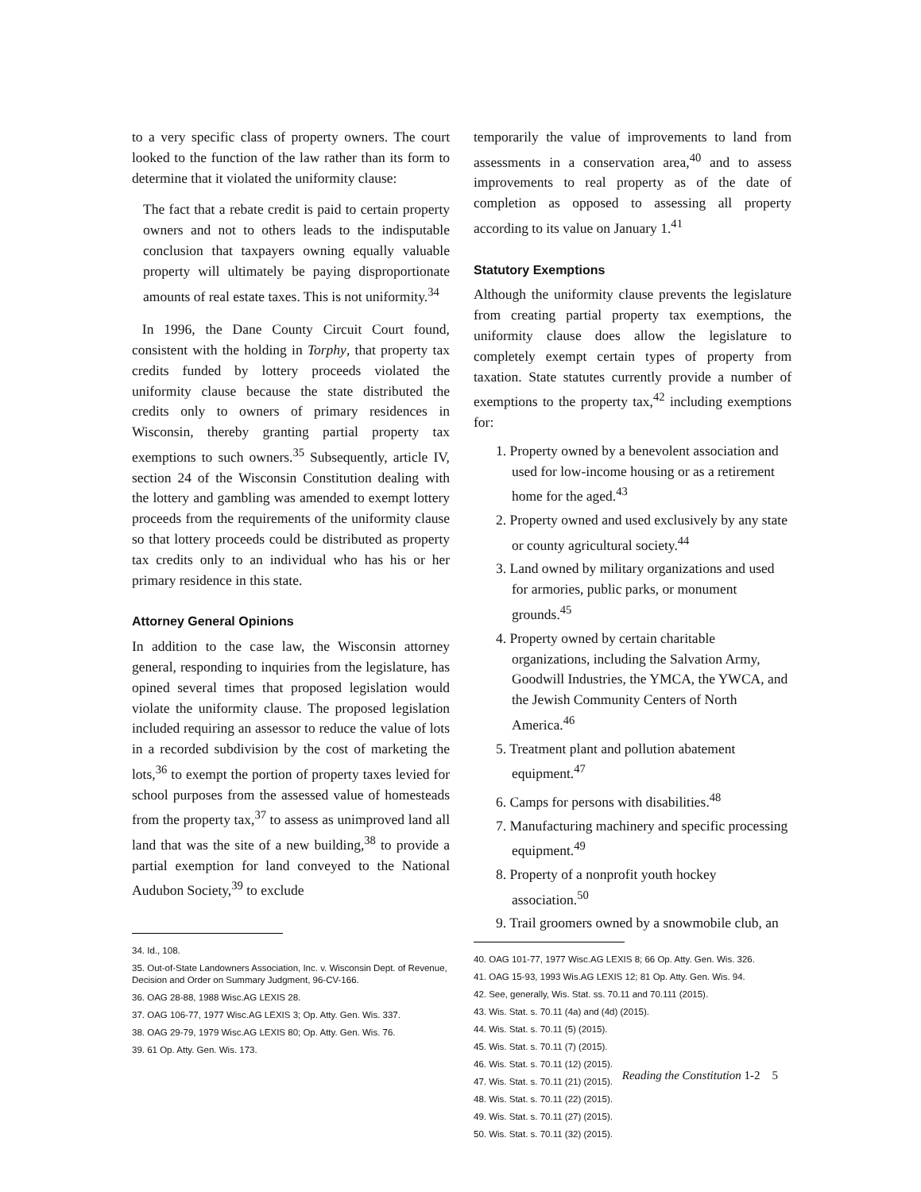to a very specific class of property owners. The court looked to the function of the law rather than its form to determine that it violated the uniformity clause:
The fact that a rebate credit is paid to certain property owners and not to others leads to the indisputable conclusion that taxpayers owning equally valuable property will ultimately be paying disproportionate amounts of real estate taxes. This is not uniformity.<sup>34</sup>
In 1996, the Dane County Circuit Court found, consistent with the holding in Torphy, that property tax credits funded by lottery proceeds violated the uniformity clause because the state distributed the credits only to owners of primary residences in Wisconsin, thereby granting partial property tax exemptions to such owners.<sup>35</sup> Subsequently, article IV, section 24 of the Wisconsin Constitution dealing with the lottery and gambling was amended to exempt lottery proceeds from the requirements of the uniformity clause so that lottery proceeds could be distributed as property tax credits only to an individual who has his or her primary residence in this state.
Attorney General Opinions
In addition to the case law, the Wisconsin attorney general, responding to inquiries from the legislature, has opined several times that proposed legislation would violate the uniformity clause. The proposed legislation included requiring an assessor to reduce the value of lots in a recorded subdivision by the cost of marketing the lots,<sup>36</sup> to exempt the portion of property taxes levied for school purposes from the assessed value of homesteads from the property tax,<sup>37</sup> to assess as unimproved land all land that was the site of a new building,<sup>38</sup> to provide a partial exemption for land conveyed to the National Audubon Society,<sup>39</sup> to exclude
34. Id., 108.
35. Out-of-State Landowners Association, Inc. v. Wisconsin Dept. of Revenue, Decision and Order on Summary Judgment, 96-CV-166.
36. OAG 28-88, 1988 Wisc.AG LEXIS 28.
37. OAG 106-77, 1977 Wisc.AG LEXIS 3; Op. Atty. Gen. Wis. 337.
38. OAG 29-79, 1979 Wisc.AG LEXIS 80; Op. Atty. Gen. Wis. 76.
39. 61 Op. Atty. Gen. Wis. 173.
temporarily the value of improvements to land from assessments in a conservation area,<sup>40</sup> and to assess improvements to real property as of the date of completion as opposed to assessing all property according to its value on January 1.<sup>41</sup>
Statutory Exemptions
Although the uniformity clause prevents the legislature from creating partial property tax exemptions, the uniformity clause does allow the legislature to completely exempt certain types of property from taxation. State statutes currently provide a number of exemptions to the property tax,<sup>42</sup> including exemptions for:
1. Property owned by a benevolent association and used for low-income housing or as a retirement home for the aged.<sup>43</sup>
2. Property owned and used exclusively by any state or county agricultural society.<sup>44</sup>
3. Land owned by military organizations and used for armories, public parks, or monument grounds.<sup>45</sup>
4. Property owned by certain charitable organizations, including the Salvation Army, Goodwill Industries, the YMCA, the YWCA, and the Jewish Community Centers of North America.<sup>46</sup>
5. Treatment plant and pollution abatement equipment.<sup>47</sup>
6. Camps for persons with disabilities.<sup>48</sup>
7. Manufacturing machinery and specific processing equipment.<sup>49</sup>
8. Property of a nonprofit youth hockey association.<sup>50</sup>
9. Trail groomers owned by a snowmobile club, an
40. OAG 101-77, 1977 Wisc.AG LEXIS 8; 66 Op. Atty. Gen. Wis. 326.
41. OAG 15-93, 1993 Wis.AG LEXIS 12; 81 Op. Atty. Gen. Wis. 94.
42. See, generally, Wis. Stat. ss. 70.11 and 70.111 (2015).
43. Wis. Stat. s. 70.11 (4a) and (4d) (2015).
44. Wis. Stat. s. 70.11 (5) (2015).
45. Wis. Stat. s. 70.11 (7) (2015).
46. Wis. Stat. s. 70.11 (12) (2015).
47. Wis. Stat. s. 70.11 (21) (2015).
48. Wis. Stat. s. 70.11 (22) (2015).
49. Wis. Stat. s. 70.11 (27) (2015).
50. Wis. Stat. s. 70.11 (32) (2015).
Reading the Constitution 1-2 5